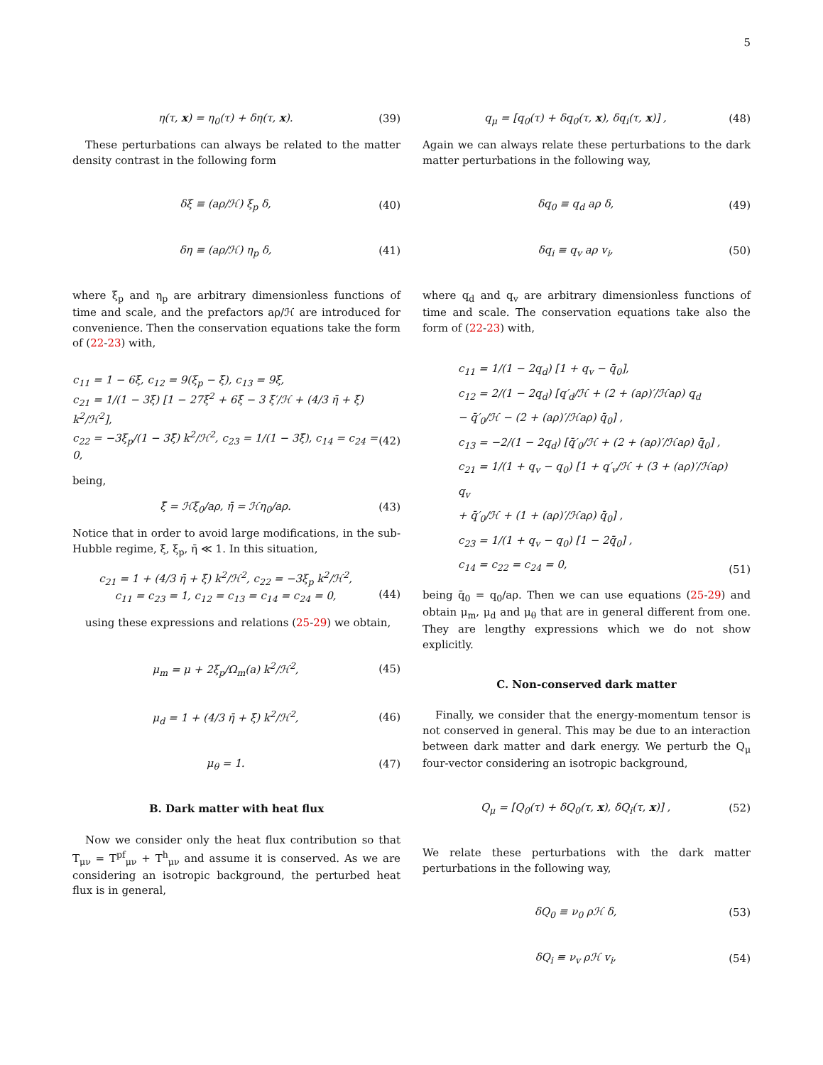5
η(τ, x) = η<sub>0</sub>(τ) + δη(τ, x). (39)
These perturbations can always be related to the matter density contrast in the following form
δξ ≡ (aρ/ℋ) ξ<sub>p</sub> δ, (40)
δη ≡ (aρ/ℋ) η<sub>p</sub> δ, (41)
where ξ<sub>p</sub> and η<sub>p</sub> are arbitrary dimensionless functions of time and scale, and the prefactors aρ/ℋ are introduced for convenience. Then the conservation equations take the form of (22-23) with,
c<sub>11</sub> = 1 − 6ξ̄, c<sub>12</sub> = 9(ξ<sub>p</sub> − ξ̄), c<sub>13</sub> = 9ξ̄,
c<sub>21</sub> = 1/(1 − 3ξ̄) [1 − 27ξ̄<sup>2</sup> + 6ξ̄ − 3 ξ̄′/ℋ + (4/3 η̄ + ξ̄) k<sup>2</sup>/ℋ<sup>2</sup>],
c<sub>22</sub> = −3ξ<sub>p</sub>/(1 − 3ξ̄) k<sup>2</sup>/ℋ<sup>2</sup>, c<sub>23</sub> = 1/(1 − 3ξ̄), c<sub>14</sub> = c<sub>24</sub> = 0,
(42)
being,
ξ̄ = ℋξ<sub>0</sub>/aρ, η̄ = ℋη<sub>0</sub>/aρ. (43)
Notice that in order to avoid large modifications, in the sub-Hubble regime, ξ̄, ξ<sub>p</sub>, η̄ ≪ 1. In this situation,
c<sub>21</sub> = 1 + (4/3 η̄ + ξ̄) k<sup>2</sup>/ℋ<sup>2</sup>, c<sub>22</sub> = −3ξ<sub>p</sub> k<sup>2</sup>/ℋ<sup>2</sup>,
c<sub>11</sub> = c<sub>23</sub> = 1, c<sub>12</sub> = c<sub>13</sub> = c<sub>14</sub> = c<sub>24</sub> = 0,
(44)
using these expressions and relations (25-29) we obtain,
μ<sub>m</sub> = μ + 2ξ<sub>p</sub>/Ω<sub>m</sub>(a) k<sup>2</sup>/ℋ<sup>2</sup>, (45)
μ<sub>d</sub> = 1 + (4/3 η̄ + ξ̄) k<sup>2</sup>/ℋ<sup>2</sup>, (46)
μ<sub>θ</sub> = 1. (47)
B. Dark matter with heat flux
Now we consider only the heat flux contribution so that T<sub>μν</sub> = T<sup>pf</sup><sub>μν</sub> + T<sup>h</sup><sub>μν</sub> and assume it is conserved. As we are considering an isotropic background, the perturbed heat flux is in general,
q<sub>μ</sub> = [q<sub>0</sub>(τ) + δq<sub>0</sub>(τ, x), δq<sub>i</sub>(τ, x)] , (48)
Again we can always relate these perturbations to the dark matter perturbations in the following way,
δq<sub>0</sub> ≡ q<sub>d</sub> aρ δ, (49)
δq<sub>i</sub> ≡ q<sub>v</sub> aρ v<sub>i</sub>, (50)
where q<sub>d</sub> and q<sub>v</sub> are arbitrary dimensionless functions of time and scale. The conservation equations take also the form of (22-23) with,
c<sub>11</sub> = 1/(1 − 2q<sub>d</sub>) [1 + q<sub>v</sub> − q̄<sub>0</sub>],
c<sub>12</sub> = 2/(1 − 2q<sub>d</sub>) [q′<sub>d</sub>/ℋ + (2 + (aρ)′/ℋaρ) q<sub>d</sub>
− q̄′<sub>0</sub>/ℋ − (2 + (aρ)′/ℋaρ) q̄<sub>0</sub>] ,
c<sub>13</sub> = −2/(1 − 2q<sub>d</sub>) [q̄′<sub>0</sub>/ℋ + (2 + (aρ)′/ℋaρ) q̄<sub>0</sub>] ,
c<sub>21</sub> = 1/(1 + q<sub>v</sub> − q<sub>0</sub>) [1 + q′<sub>v</sub>/ℋ + (3 + (aρ)′/ℋaρ) q<sub>v</sub>
+ q̄′<sub>0</sub>/ℋ + (1 + (aρ)′/ℋaρ) q̄<sub>0</sub>] ,
c<sub>23</sub> = 1/(1 + q<sub>v</sub> − q<sub>0</sub>) [1 − 2q̄<sub>0</sub>] ,
c<sub>14</sub> = c<sub>22</sub> = c<sub>24</sub> = 0, (51)
being q̄<sub>0</sub> = q<sub>0</sub>/aρ. Then we can use equations (25-29) and obtain μ<sub>m</sub>, μ<sub>d</sub> and μ<sub>θ</sub> that are in general different from one. They are lengthy expressions which we do not show explicitly.
C. Non-conserved dark matter
Finally, we consider that the energy-momentum tensor is not conserved in general. This may be due to an interaction between dark matter and dark energy. We perturb the Q<sub>μ</sub> four-vector considering an isotropic background,
Q<sub>μ</sub> = [Q<sub>0</sub>(τ) + δQ<sub>0</sub>(τ, x), δQ<sub>i</sub>(τ, x)] , (52)
We relate these perturbations with the dark matter perturbations in the following way,
δQ<sub>0</sub> ≡ ν<sub>0</sub> ρℋ δ, (53)
δQ<sub>i</sub> ≡ ν<sub>v</sub> ρℋ v<sub>i</sub>, (54)